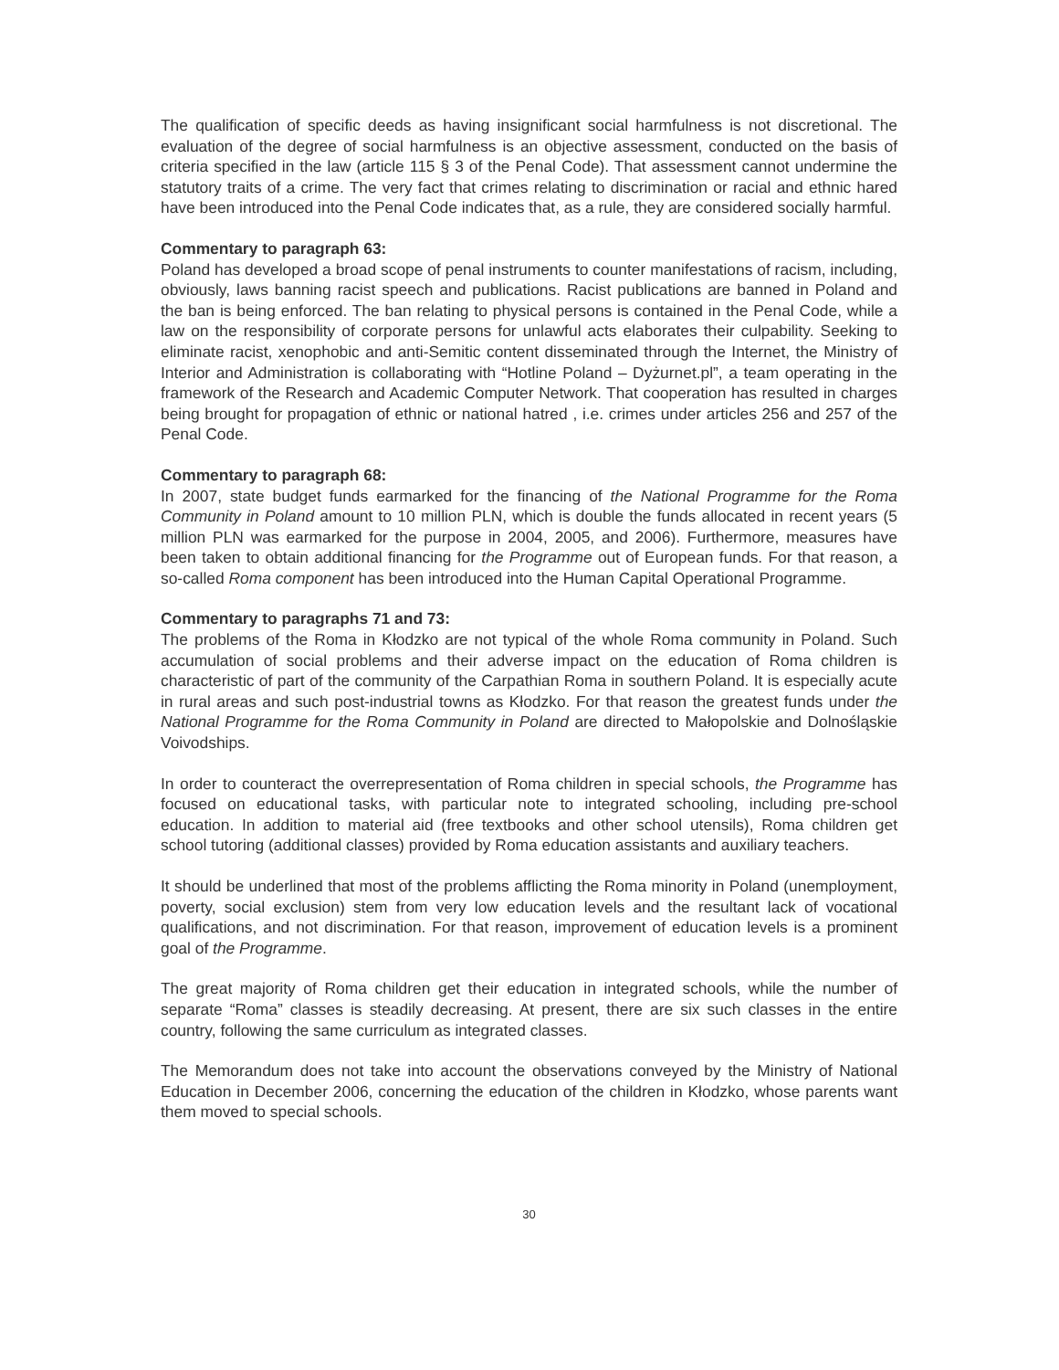The qualification of specific deeds as having insignificant social harmfulness is not discretional. The evaluation of the degree of social harmfulness is an objective assessment, conducted on the basis of criteria specified in the law (article 115 § 3 of the Penal Code). That assessment cannot undermine the statutory traits of a crime. The very fact that crimes relating to discrimination or racial and ethnic hared have been introduced into the Penal Code indicates that, as a rule, they are considered socially harmful.
Commentary to paragraph 63:
Poland has developed a broad scope of penal instruments to counter manifestations of racism, including, obviously, laws banning racist speech and publications. Racist publications are banned in Poland and the ban is being enforced. The ban relating to physical persons is contained in the Penal Code, while a law on the responsibility of corporate persons for unlawful acts elaborates their culpability. Seeking to eliminate racist, xenophobic and anti-Semitic content disseminated through the Internet, the Ministry of Interior and Administration is collaborating with “Hotline Poland – Dyżurnet.pl”, a team operating in the framework of the Research and Academic Computer Network. That cooperation has resulted in charges being brought for propagation of ethnic or national hatred , i.e. crimes under articles 256 and 257 of the Penal Code.
Commentary to paragraph 68:
In 2007, state budget funds earmarked for the financing of the National Programme for the Roma Community in Poland amount to 10 million PLN, which is double the funds allocated in recent years (5 million PLN was earmarked for the purpose in 2004, 2005, and 2006). Furthermore, measures have been taken to obtain additional financing for the Programme out of European funds. For that reason, a so-called Roma component has been introduced into the Human Capital Operational Programme.
Commentary to paragraphs 71 and 73:
The problems of the Roma in Kłodzko are not typical of the whole Roma community in Poland. Such accumulation of social problems and their adverse impact on the education of Roma children is characteristic of part of the community of the Carpathian Roma in southern Poland. It is especially acute in rural areas and such post-industrial towns as Kłodzko. For that reason the greatest funds under the National Programme for the Roma Community in Poland are directed to Małopolskie and Dolnośląskie Voivodships.
In order to counteract the overrepresentation of Roma children in special schools, the Programme has focused on educational tasks, with particular note to integrated schooling, including pre-school education. In addition to material aid (free textbooks and other school utensils), Roma children get school tutoring (additional classes) provided by Roma education assistants and auxiliary teachers.
It should be underlined that most of the problems afflicting the Roma minority in Poland (unemployment, poverty, social exclusion) stem from very low education levels and the resultant lack of vocational qualifications, and not discrimination. For that reason, improvement of education levels is a prominent goal of the Programme.
The great majority of Roma children get their education in integrated schools, while the number of separate “Roma” classes is steadily decreasing. At present, there are six such classes in the entire country, following the same curriculum as integrated classes.
The Memorandum does not take into account the observations conveyed by the Ministry of National Education in December 2006, concerning the education of the children in Kłodzko, whose parents want them moved to special schools.
30